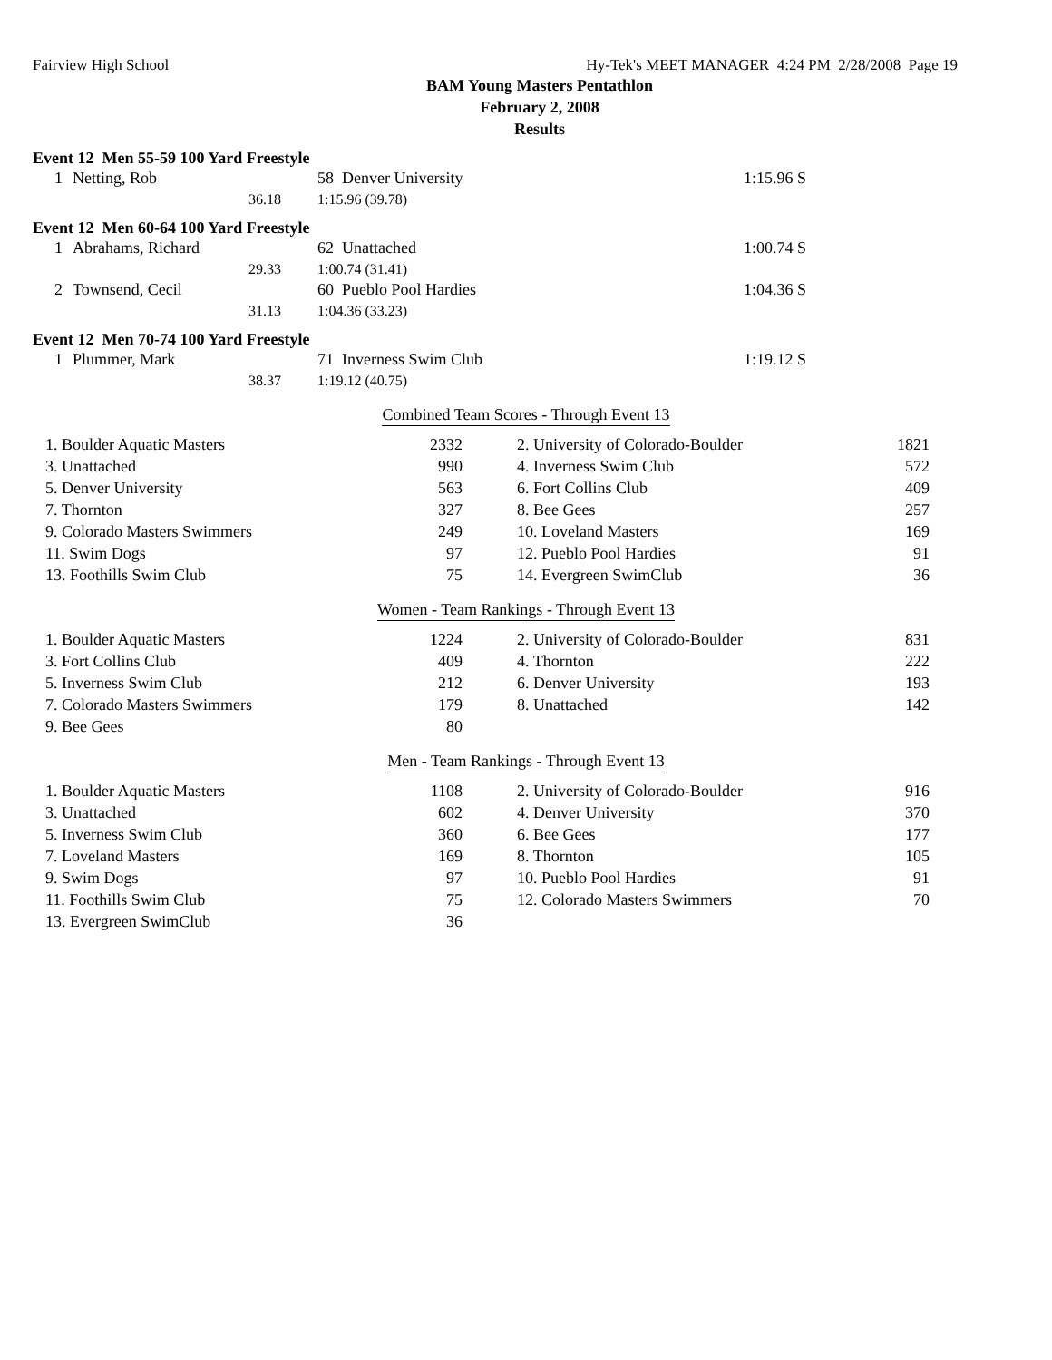Fairview High School Hy-Tek's MEET MANAGER 4:24 PM 2/28/2008 Page 19
BAM Young Masters Pentathlon
February 2, 2008
Results
Event 12 Men 55-59 100 Yard Freestyle
| 1 | Netting, Rob | 58 Denver University | 1:15.96 S |
| | 36.18 | 1:15.96 (39.78) | |
Event 12 Men 60-64 100 Yard Freestyle
| 1 | Abrahams, Richard | 62 Unattached | 1:00.74 S |
| | 29.33 | 1:00.74 (31.41) | |
| 2 | Townsend, Cecil | 60 Pueblo Pool Hardies | 1:04.36 S |
| | 31.13 | 1:04.36 (33.23) | |
Event 12 Men 70-74 100 Yard Freestyle
| 1 | Plummer, Mark | 71 Inverness Swim Club | 1:19.12 S |
| | 38.37 | 1:19.12 (40.75) | |
Combined Team Scores - Through Event 13
| 1. Boulder Aquatic Masters | 2332 | | 2. University of Colorado-Boulder | 1821 |
| 3. Unattached | 990 | | 4. Inverness Swim Club | 572 |
| 5. Denver University | 563 | | 6. Fort Collins Club | 409 |
| 7. Thornton | 327 | | 8. Bee Gees | 257 |
| 9. Colorado Masters Swimmers | 249 | | 10. Loveland Masters | 169 |
| 11. Swim Dogs | 97 | | 12. Pueblo Pool Hardies | 91 |
| 13. Foothills Swim Club | 75 | | 14. Evergreen SwimClub | 36 |
Women - Team Rankings - Through Event 13
| 1. Boulder Aquatic Masters | 1224 | | 2. University of Colorado-Boulder | 831 |
| 3. Fort Collins Club | 409 | | 4. Thornton | 222 |
| 5. Inverness Swim Club | 212 | | 6. Denver University | 193 |
| 7. Colorado Masters Swimmers | 179 | | 8. Unattached | 142 |
| 9. Bee Gees | 80 | | | |
Men - Team Rankings - Through Event 13
| 1. Boulder Aquatic Masters | 1108 | | 2. University of Colorado-Boulder | 916 |
| 3. Unattached | 602 | | 4. Denver University | 370 |
| 5. Inverness Swim Club | 360 | | 6. Bee Gees | 177 |
| 7. Loveland Masters | 169 | | 8. Thornton | 105 |
| 9. Swim Dogs | 97 | | 10. Pueblo Pool Hardies | 91 |
| 11. Foothills Swim Club | 75 | | 12. Colorado Masters Swimmers | 70 |
| 13. Evergreen SwimClub | 36 | | | |